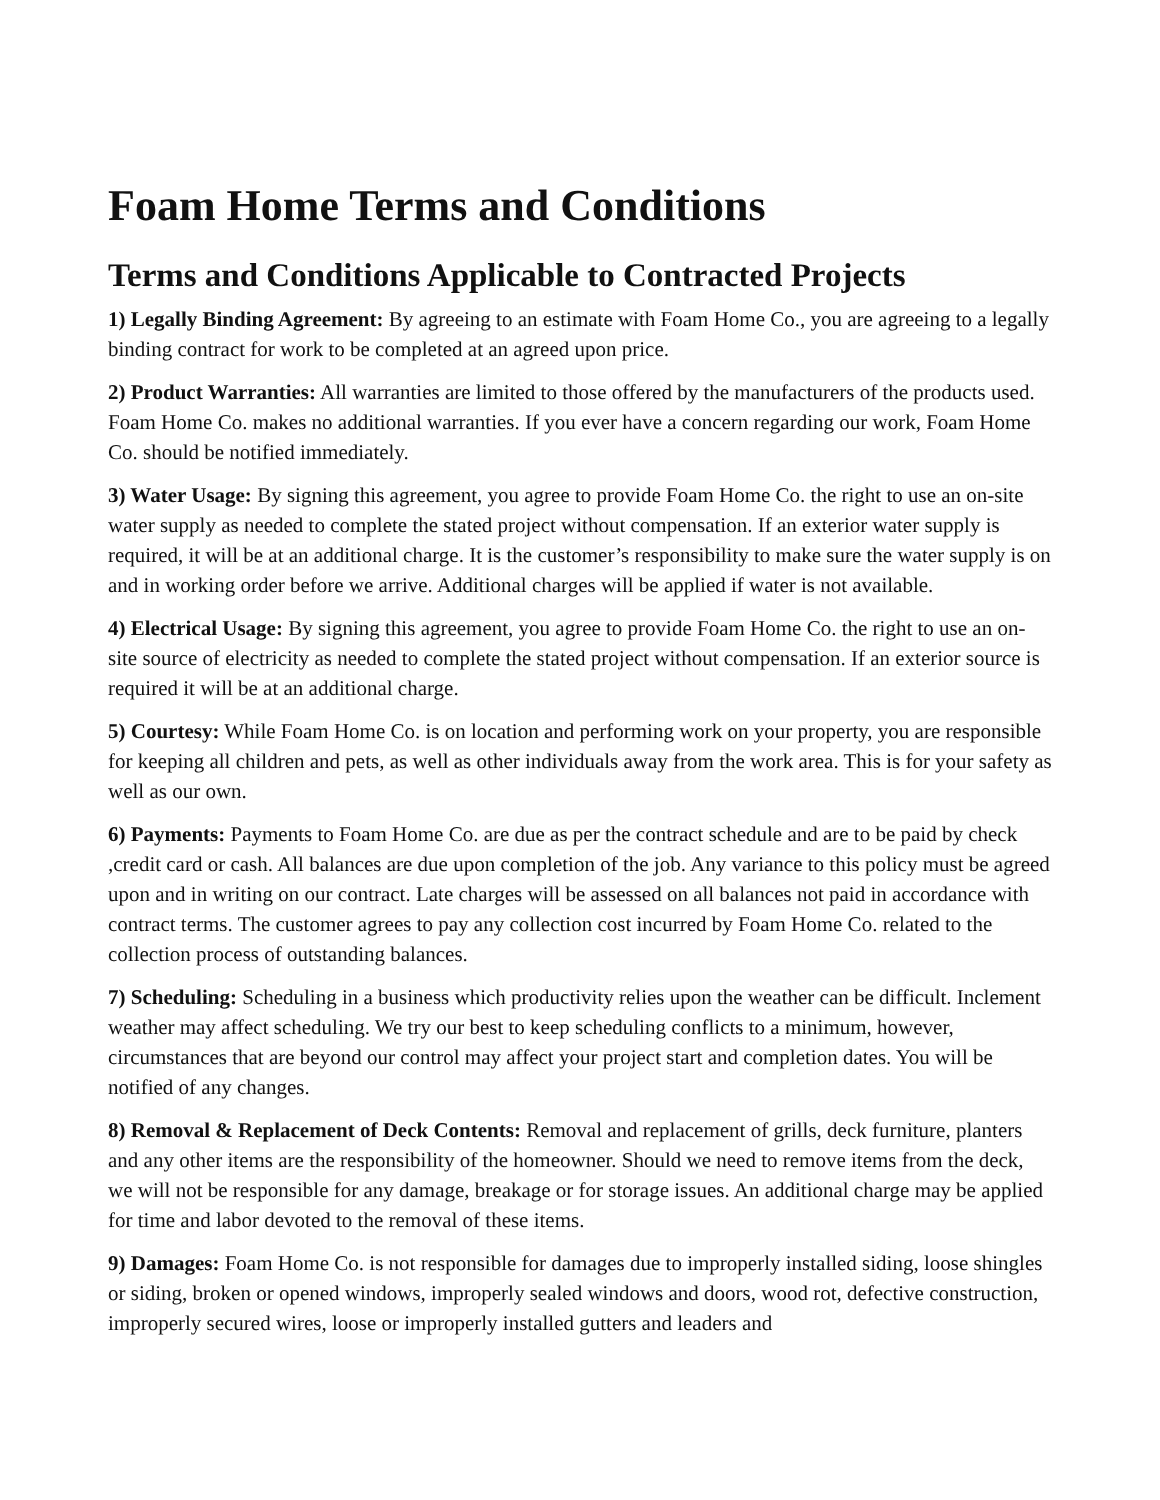Foam Home Terms and Conditions
Terms and Conditions Applicable to Contracted Projects
1) Legally Binding Agreement: By agreeing to an estimate with Foam Home Co., you are agreeing to a legally binding contract for work to be completed at an agreed upon price.
2) Product Warranties: All warranties are limited to those offered by the manufacturers of the products used. Foam Home Co. makes no additional warranties. If you ever have a concern regarding our work, Foam Home Co. should be notified immediately.
3) Water Usage: By signing this agreement, you agree to provide Foam Home Co. the right to use an on-site water supply as needed to complete the stated project without compensation. If an exterior water supply is required, it will be at an additional charge. It is the customer’s responsibility to make sure the water supply is on and in working order before we arrive. Additional charges will be applied if water is not available.
4) Electrical Usage: By signing this agreement, you agree to provide Foam Home Co. the right to use an on-site source of electricity as needed to complete the stated project without compensation. If an exterior source is required it will be at an additional charge.
5) Courtesy: While Foam Home Co. is on location and performing work on your property, you are responsible for keeping all children and pets, as well as other individuals away from the work area. This is for your safety as well as our own.
6) Payments: Payments to Foam Home Co. are due as per the contract schedule and are to be paid by check ,credit card or cash. All balances are due upon completion of the job. Any variance to this policy must be agreed upon and in writing on our contract. Late charges will be assessed on all balances not paid in accordance with contract terms. The customer agrees to pay any collection cost incurred by Foam Home Co. related to the collection process of outstanding balances.
7) Scheduling: Scheduling in a business which productivity relies upon the weather can be difficult. Inclement weather may affect scheduling. We try our best to keep scheduling conflicts to a minimum, however, circumstances that are beyond our control may affect your project start and completion dates. You will be notified of any changes.
8) Removal & Replacement of Deck Contents: Removal and replacement of grills, deck furniture, planters and any other items are the responsibility of the homeowner. Should we need to remove items from the deck, we will not be responsible for any damage, breakage or for storage issues. An additional charge may be applied for time and labor devoted to the removal of these items.
9) Damages: Foam Home Co. is not responsible for damages due to improperly installed siding, loose shingles or siding, broken or opened windows, improperly sealed windows and doors, wood rot, defective construction, improperly secured wires, loose or improperly installed gutters and leaders and